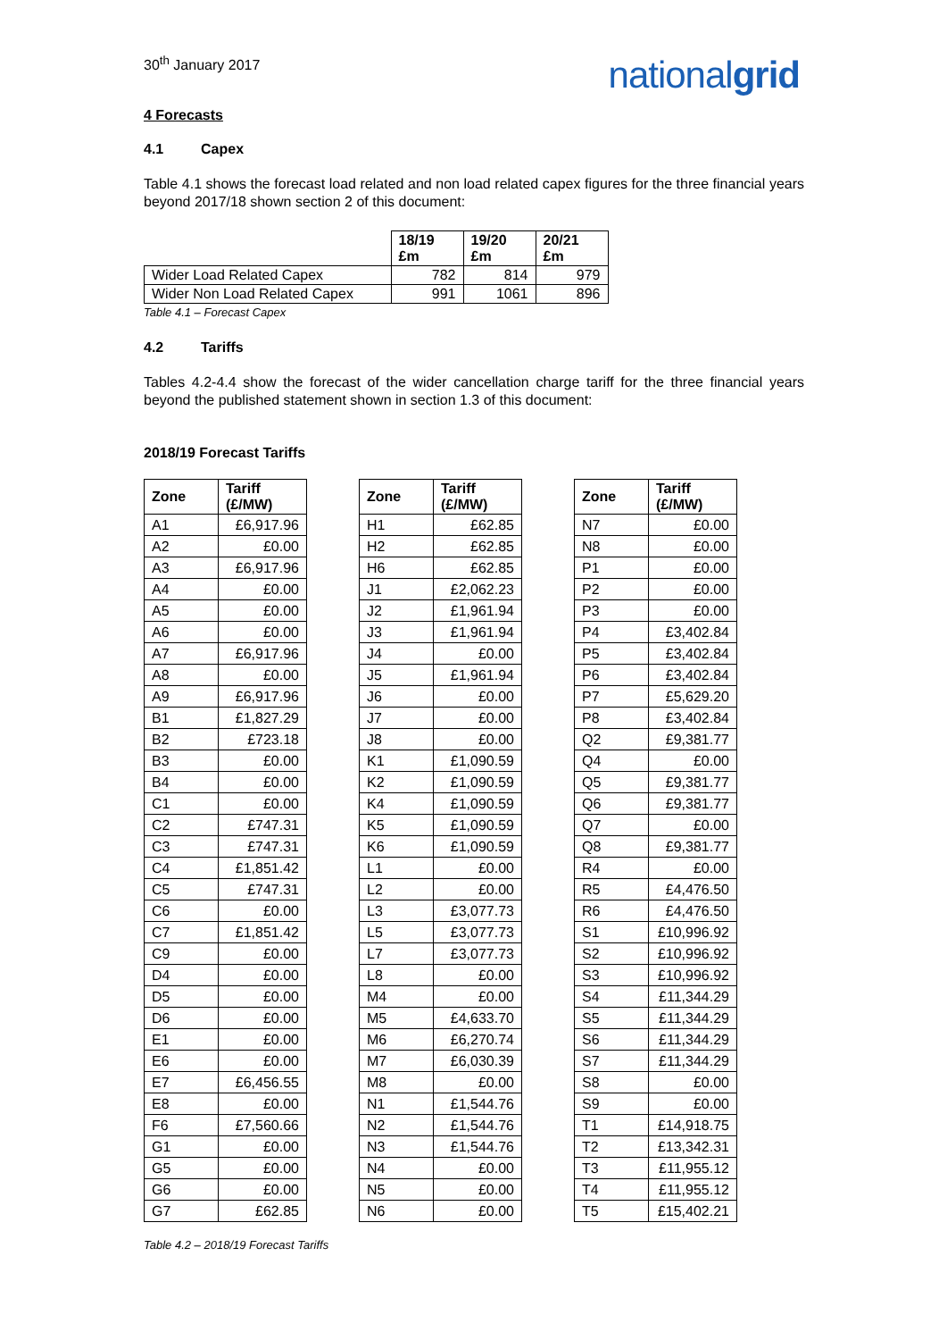30<sup>th</sup> January 2017
nationalgrid
4 Forecasts
4.1 Capex
Table 4.1 shows the forecast load related and non load related capex figures for the three financial years beyond 2017/18 shown section 2 of this document:
| | 18/19 £m | 19/20 £m | 20/21 £m |
| --- | --- | --- | --- |
| Wider Load Related Capex | 782 | 814 | 979 |
| Wider Non Load Related Capex | 991 | 1061 | 896 |
Table 4.1 – Forecast Capex
4.2 Tariffs
Tables 4.2-4.4 show the forecast of the wider cancellation charge tariff for the three financial years beyond the published statement shown in section 1.3 of this document:
2018/19 Forecast Tariffs
| Zone | Tariff (£/MW) |
| --- | --- |
| A1 | £6,917.96 |
| A2 | £0.00 |
| A3 | £6,917.96 |
| A4 | £0.00 |
| A5 | £0.00 |
| A6 | £0.00 |
| A7 | £6,917.96 |
| A8 | £0.00 |
| A9 | £6,917.96 |
| B1 | £1,827.29 |
| B2 | £723.18 |
| B3 | £0.00 |
| B4 | £0.00 |
| C1 | £0.00 |
| C2 | £747.31 |
| C3 | £747.31 |
| C4 | £1,851.42 |
| C5 | £747.31 |
| C6 | £0.00 |
| C7 | £1,851.42 |
| C9 | £0.00 |
| D4 | £0.00 |
| D5 | £0.00 |
| D6 | £0.00 |
| E1 | £0.00 |
| E6 | £0.00 |
| E7 | £6,456.55 |
| E8 | £0.00 |
| F6 | £7,560.66 |
| G1 | £0.00 |
| G5 | £0.00 |
| G6 | £0.00 |
| G7 | £62.85 |
| Zone | Tariff (£/MW) |
| --- | --- |
| H1 | £62.85 |
| H2 | £62.85 |
| H6 | £62.85 |
| J1 | £2,062.23 |
| J2 | £1,961.94 |
| J3 | £1,961.94 |
| J4 | £0.00 |
| J5 | £1,961.94 |
| J6 | £0.00 |
| J7 | £0.00 |
| J8 | £0.00 |
| K1 | £1,090.59 |
| K2 | £1,090.59 |
| K4 | £1,090.59 |
| K5 | £1,090.59 |
| K6 | £1,090.59 |
| L1 | £0.00 |
| L2 | £0.00 |
| L3 | £3,077.73 |
| L5 | £3,077.73 |
| L7 | £3,077.73 |
| L8 | £0.00 |
| M4 | £0.00 |
| M5 | £4,633.70 |
| M6 | £6,270.74 |
| M7 | £6,030.39 |
| M8 | £0.00 |
| N1 | £1,544.76 |
| N2 | £1,544.76 |
| N3 | £1,544.76 |
| N4 | £0.00 |
| N5 | £0.00 |
| N6 | £0.00 |
| Zone | Tariff (£/MW) |
| --- | --- |
| N7 | £0.00 |
| N8 | £0.00 |
| P1 | £0.00 |
| P2 | £0.00 |
| P3 | £0.00 |
| P4 | £3,402.84 |
| P5 | £3,402.84 |
| P6 | £3,402.84 |
| P7 | £5,629.20 |
| P8 | £3,402.84 |
| Q2 | £9,381.77 |
| Q4 | £0.00 |
| Q5 | £9,381.77 |
| Q6 | £9,381.77 |
| Q7 | £0.00 |
| Q8 | £9,381.77 |
| R4 | £0.00 |
| R5 | £4,476.50 |
| R6 | £4,476.50 |
| S1 | £10,996.92 |
| S2 | £10,996.92 |
| S3 | £10,996.92 |
| S4 | £11,344.29 |
| S5 | £11,344.29 |
| S6 | £11,344.29 |
| S7 | £11,344.29 |
| S8 | £0.00 |
| S9 | £0.00 |
| T1 | £14,918.75 |
| T2 | £13,342.31 |
| T3 | £11,955.12 |
| T4 | £11,955.12 |
| T5 | £15,402.21 |
Table 4.2 – 2018/19 Forecast Tariffs